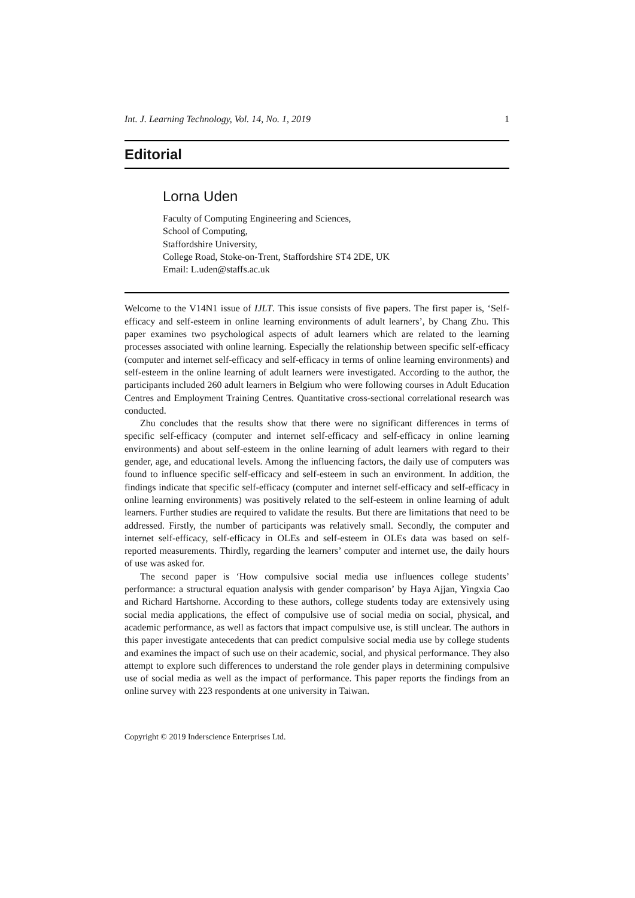Int. J. Learning Technology, Vol. 14, No. 1, 2019 1
Editorial
Lorna Uden
Faculty of Computing Engineering and Sciences,
School of Computing,
Staffordshire University,
College Road, Stoke-on-Trent, Staffordshire ST4 2DE, UK
Email: L.uden@staffs.ac.uk
Welcome to the V14N1 issue of IJLT. This issue consists of five papers. The first paper is, ‘Self-efficacy and self-esteem in online learning environments of adult learners’, by Chang Zhu. This paper examines two psychological aspects of adult learners which are related to the learning processes associated with online learning. Especially the relationship between specific self-efficacy (computer and internet self-efficacy and self-efficacy in terms of online learning environments) and self-esteem in the online learning of adult learners were investigated. According to the author, the participants included 260 adult learners in Belgium who were following courses in Adult Education Centres and Employment Training Centres. Quantitative cross-sectional correlational research was conducted.
Zhu concludes that the results show that there were no significant differences in terms of specific self-efficacy (computer and internet self-efficacy and self-efficacy in online learning environments) and about self-esteem in the online learning of adult learners with regard to their gender, age, and educational levels. Among the influencing factors, the daily use of computers was found to influence specific self-efficacy and self-esteem in such an environment. In addition, the findings indicate that specific self-efficacy (computer and internet self-efficacy and self-efficacy in online learning environments) was positively related to the self-esteem in online learning of adult learners. Further studies are required to validate the results. But there are limitations that need to be addressed. Firstly, the number of participants was relatively small. Secondly, the computer and internet self-efficacy, self-efficacy in OLEs and self-esteem in OLEs data was based on self-reported measurements. Thirdly, regarding the learners’ computer and internet use, the daily hours of use was asked for.
The second paper is ‘How compulsive social media use influences college students’ performance: a structural equation analysis with gender comparison’ by Haya Ajjan, Yingxia Cao and Richard Hartshorne. According to these authors, college students today are extensively using social media applications, the effect of compulsive use of social media on social, physical, and academic performance, as well as factors that impact compulsive use, is still unclear. The authors in this paper investigate antecedents that can predict compulsive social media use by college students and examines the impact of such use on their academic, social, and physical performance. They also attempt to explore such differences to understand the role gender plays in determining compulsive use of social media as well as the impact of performance. This paper reports the findings from an online survey with 223 respondents at one university in Taiwan.
Copyright © 2019 Inderscience Enterprises Ltd.